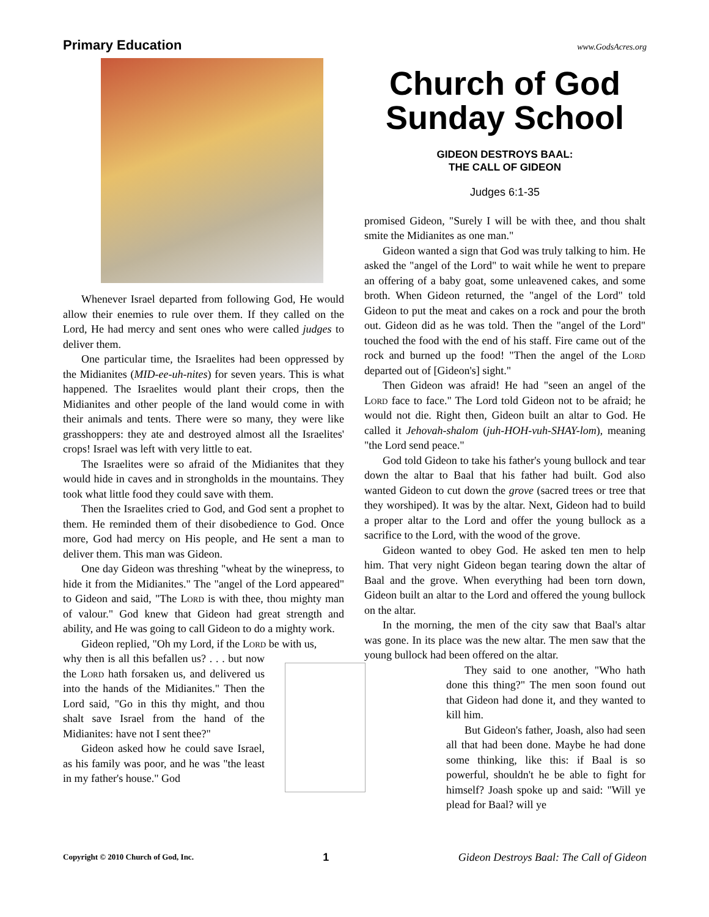Primary Education www.GodsAcres.org
Whenever Israel departed from following God, He would allow their enemies to rule over them. If they called on the Lord, He had mercy and sent ones who were called judges to deliver them.
One particular time, the Israelites had been oppressed by the Midianites (MID-ee-uh-nites) for seven years. This is what happened. The Israelites would plant their crops, then the Midianites and other people of the land would come in with their animals and tents. There were so many, they were like grasshoppers: they ate and destroyed almost all the Israelites' crops! Israel was left with very little to eat.
The Israelites were so afraid of the Midianites that they would hide in caves and in strongholds in the mountains. They took what little food they could save with them.
Then the Israelites cried to God, and God sent a prophet to them. He reminded them of their disobedience to God. Once more, God had mercy on His people, and He sent a man to deliver them. This man was Gideon.
One day Gideon was threshing "wheat by the winepress, to hide it from the Midianites." The "angel of the Lord appeared" to Gideon and said, "The Lord is with thee, thou mighty man of valour." God knew that Gideon had great strength and ability, and He was going to call Gideon to do a mighty work.
Gideon replied, "Oh my Lord, if the Lord be with us,
why then is all this befallen us? . . . but now the Lord hath forsaken us, and delivered us into the hands of the Midianites." Then the Lord said, "Go in this thy might, and thou shalt save Israel from the hand of the Midianites: have not I sent thee?"
Gideon asked how he could save Israel, as his family was poor, and he was "the least in my father's house." God
Church of God
Sunday School
GIDEON DESTROYS BAAL:
THE CALL OF GIDEON
Judges 6:1-35
promised Gideon, "Surely I will be with thee, and thou shalt smite the Midianites as one man."
Gideon wanted a sign that God was truly talking to him. He asked the "angel of the Lord" to wait while he went to prepare an offering of a baby goat, some unleavened cakes, and some broth. When Gideon returned, the "angel of the Lord" told Gideon to put the meat and cakes on a rock and pour the broth out. Gideon did as he was told. Then the "angel of the Lord" touched the food with the end of his staff. Fire came out of the rock and burned up the food! "Then the angel of the Lord departed out of [Gideon's] sight."
Then Gideon was afraid! He had "seen an angel of the Lord face to face." The Lord told Gideon not to be afraid; he would not die. Right then, Gideon built an altar to God. He called it Jehovah-shalom (juh-HOH-vuh-SHAY-lom), meaning "the Lord send peace."
God told Gideon to take his father's young bullock and tear down the altar to Baal that his father had built. God also wanted Gideon to cut down the grove (sacred trees or tree that they worshiped). It was by the altar. Next, Gideon had to build a proper altar to the Lord and offer the young bullock as a sacrifice to the Lord, with the wood of the grove.
Gideon wanted to obey God. He asked ten men to help him. That very night Gideon began tearing down the altar of Baal and the grove. When everything had been torn down, Gideon built an altar to the Lord and offered the young bullock on the altar.
In the morning, the men of the city saw that Baal's altar was gone. In its place was the new altar. The men saw that the young bullock had been offered on the altar.
They said to one another, "Who hath done this thing?" The men soon found out that Gideon had done it, and they wanted to kill him.
But Gideon's father, Joash, also had seen all that had been done. Maybe he had done some thinking, like this: if Baal is so powerful, shouldn't he be able to fight for himself? Joash spoke up and said: "Will ye plead for Baal? will ye
Copyright © 2010 Church of God, Inc. 1 Gideon Destroys Baal: The Call of Gideon